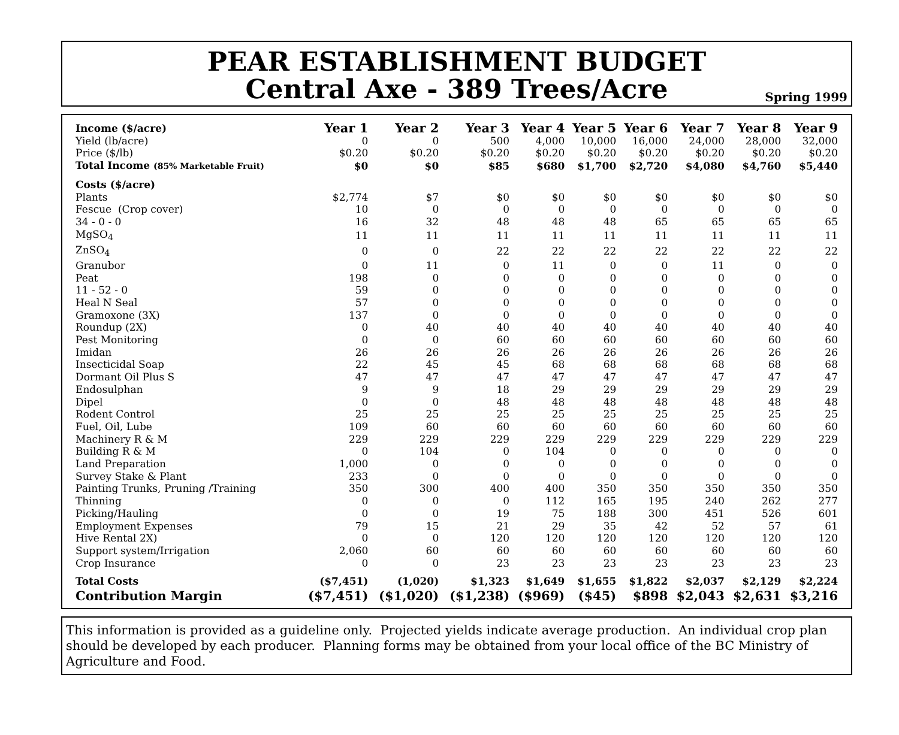PEAR ESTABLISHMENT BUDGET
Central Axe - 389 Trees/Acre
Spring 1999
| Income ($/acre) | Year 1 | Year 2 | Year 3 | Year 4 | Year 5 | Year 6 | Year 7 | Year 8 | Year 9 |
| --- | --- | --- | --- | --- | --- | --- | --- | --- | --- |
| Yield (lb/acre) | 0 | 0 | 500 | 4,000 | 10,000 | 16,000 | 24,000 | 28,000 | 32,000 |
| Price ($/lb) | $0.20 | $0.20 | $0.20 | $0.20 | $0.20 | $0.20 | $0.20 | $0.20 | $0.20 |
| Total Income (85% Marketable Fruit) | $0 | $0 | $85 | $680 | $1,700 | $2,720 | $4,080 | $4,760 | $5,440 |
| Costs ($/acre) | | | | | | | | | |
| Plants | $2,774 | $7 | $0 | $0 | $0 | $0 | $0 | $0 | $0 |
| Fescue (Crop cover) | 10 | 0 | 0 | 0 | 0 | 0 | 0 | 0 | 0 |
| 34 - 0 - 0 | 16 | 32 | 48 | 48 | 48 | 65 | 65 | 65 | 65 |
| MgSO<sub>4</sub> | 11 | 11 | 11 | 11 | 11 | 11 | 11 | 11 | 11 |
| ZnSO<sub>4</sub> | 0 | 0 | 22 | 22 | 22 | 22 | 22 | 22 | 22 |
| Granubor | 0 | 11 | 0 | 11 | 0 | 0 | 11 | 0 | 0 |
| Peat | 198 | 0 | 0 | 0 | 0 | 0 | 0 | 0 | 0 |
| 11 - 52 - 0 | 59 | 0 | 0 | 0 | 0 | 0 | 0 | 0 | 0 |
| Heal N Seal | 57 | 0 | 0 | 0 | 0 | 0 | 0 | 0 | 0 |
| Gramoxone (3X) | 137 | 0 | 0 | 0 | 0 | 0 | 0 | 0 | 0 |
| Roundup (2X) | 0 | 40 | 40 | 40 | 40 | 40 | 40 | 40 | 40 |
| Pest Monitoring | 0 | 0 | 60 | 60 | 60 | 60 | 60 | 60 | 60 |
| Imidan | 26 | 26 | 26 | 26 | 26 | 26 | 26 | 26 | 26 |
| Insecticidal Soap | 22 | 45 | 45 | 68 | 68 | 68 | 68 | 68 | 68 |
| Dormant Oil Plus S | 47 | 47 | 47 | 47 | 47 | 47 | 47 | 47 | 47 |
| Endosulphan | 9 | 9 | 18 | 29 | 29 | 29 | 29 | 29 | 29 |
| Dipel | 0 | 0 | 48 | 48 | 48 | 48 | 48 | 48 | 48 |
| Rodent Control | 25 | 25 | 25 | 25 | 25 | 25 | 25 | 25 | 25 |
| Fuel, Oil, Lube | 109 | 60 | 60 | 60 | 60 | 60 | 60 | 60 | 60 |
| Machinery R & M | 229 | 229 | 229 | 229 | 229 | 229 | 229 | 229 | 229 |
| Building R & M | 0 | 104 | 0 | 104 | 0 | 0 | 0 | 0 | 0 |
| Land Preparation | 1,000 | 0 | 0 | 0 | 0 | 0 | 0 | 0 | 0 |
| Survey Stake & Plant | 233 | 0 | 0 | 0 | 0 | 0 | 0 | 0 | 0 |
| Painting Trunks, Pruning /Training | 350 | 300 | 400 | 400 | 350 | 350 | 350 | 350 | 350 |
| Thinning | 0 | 0 | 0 | 112 | 165 | 195 | 240 | 262 | 277 |
| Picking/Hauling | 0 | 0 | 19 | 75 | 188 | 300 | 451 | 526 | 601 |
| Employment Expenses | 79 | 15 | 21 | 29 | 35 | 42 | 52 | 57 | 61 |
| Hive Rental 2X) | 0 | 0 | 120 | 120 | 120 | 120 | 120 | 120 | 120 |
| Support system/Irrigation | 2,060 | 60 | 60 | 60 | 60 | 60 | 60 | 60 | 60 |
| Crop Insurance | 0 | 0 | 23 | 23 | 23 | 23 | 23 | 23 | 23 |
| Total Costs | ($7,451) | (1,020) | $1,323 | $1,649 | $1,655 | $1,822 | $2,037 | $2,129 | $2,224 |
| Contribution Margin | ($7,451) | ($1,020) | ($1,238) | ($969) | ($45) | $898 | $2,043 | $2,631 | $3,216 |
This information is provided as a guideline only. Projected yields indicate average production. An individual crop plan should be developed by each producer. Planning forms may be obtained from your local office of the BC Ministry of Agriculture and Food.